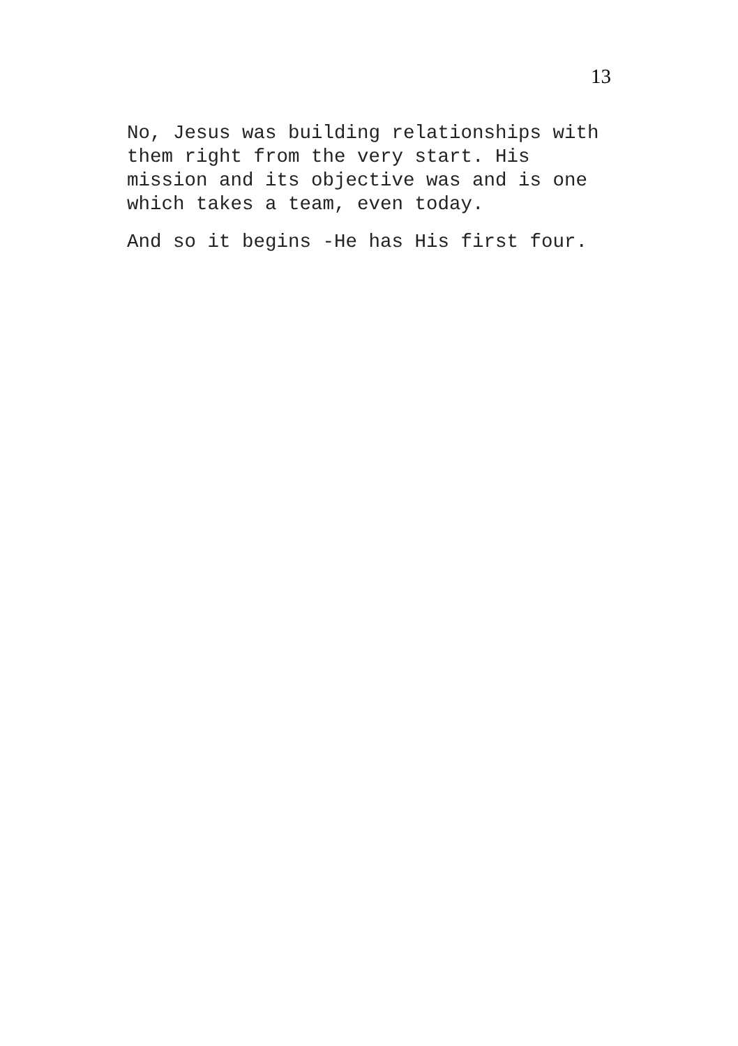13
No, Jesus was building relationships with
them right from the very start. His
mission and its objective was and is one
which takes a team, even today.
And so it begins -He has His first four.